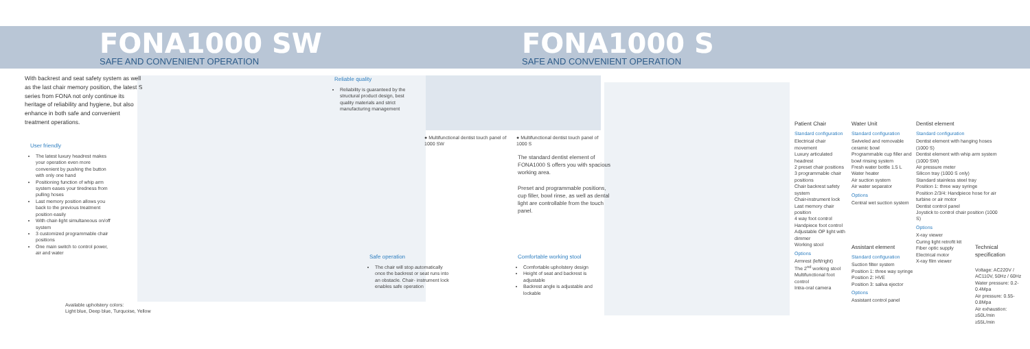FONA1000 SW
SAFE AND CONVENIENT OPERATION
FONA1000 S
SAFE AND CONVENIENT OPERATION
With backrest and seat safety system as well as the last chair memory position, the latest S series from FONA not only continue its heritage of reliability and hygiene, but also enhance in both safe and convenient treatment operations.
User friendly
The latest luxury headrest makes your operation even more convenient by pushing the button with only one hand
Positioning function of whip arm system eases your tiredness from pulling hoses
Last memory position allows you back to the previous treatment position easily
With chair-light simultaneous on/off system
3 customized programmable chair positions
One main switch to control power, air and water
Available upholstery colors:
Light blue, Deep blue, Turquoise, Yellow
Reliable quality
Reliability is guaranteed by the structural product design, best quality materials and strict manufacturing management
● Multifunctional dentist touch panel of 1000 SW
● Multifunctional dentist touch panel of 1000 S
The standard dentist element of FONA1000 S offers you with spacious working area.
Preset and programmable positions, cup filler, bowl rinse, as well as dental light are controllable from the touch panel.
Safe operation
The chair will stop automatically once the backrest or seat runs into an obstacle. Chair- instrument lock enables safe operation
Comfortable working stool
Comfortable upholstery design
Height of seat and backrest is adjustable
Backrest angle is adjustable and lockable
Patient Chair
Standard configuration
Electrical chair movement
Luxury articulated headrest
2 preset chair positions
3 programmable chair positions
Chair backrest safety system
Chair-instrument lock
Last memory chair position
4 way foot control
Handpiece foot control
Adjustable OP light with dimmer
Working stool
Options
Armrest (left/right)
The 2<sup>nd</sup> working stool
Multifunctional foot control
Intra-oral camera
Water Unit
Standard configuration
Swiveled and removable ceramic bowl
Programmable cup filler and bowl rinsing system
Fresh water bottle 1.5 L
Water heater
Air suction system
Air water separator
Options
Central wet suction system
Dentist element
Standard configuration
Dentist element with hanging hoses (1000 S)
Dentist element with whip arm system (1000 SW)
Air pressure meter
Silicon tray (1000 S only)
Standard stainless steel tray
Position 1: three way syringe
Position 2/3/4: Handpiece hose for air turbine or air motor
Dentist control panel
Joystick to control chair position (1000 S)
Options
X-ray viewer
Curing light retrofit kit
Fiber optic supply
Electrical motor
X-ray film viewer
Assistant element
Standard configuration
Suction filter system
Position 1: three way syringe
Position 2: HVE
Position 3: saliva ejector
Options
Assistant control panel
Technical specification
Voltage: AC220V / AC110V, 50Hz / 60Hz
Water pressure: 0.2-0.4Mpa
Air pressure: 0.55-0.8Mpa
Air exhaustion: ≥50L/min
≥55L/min